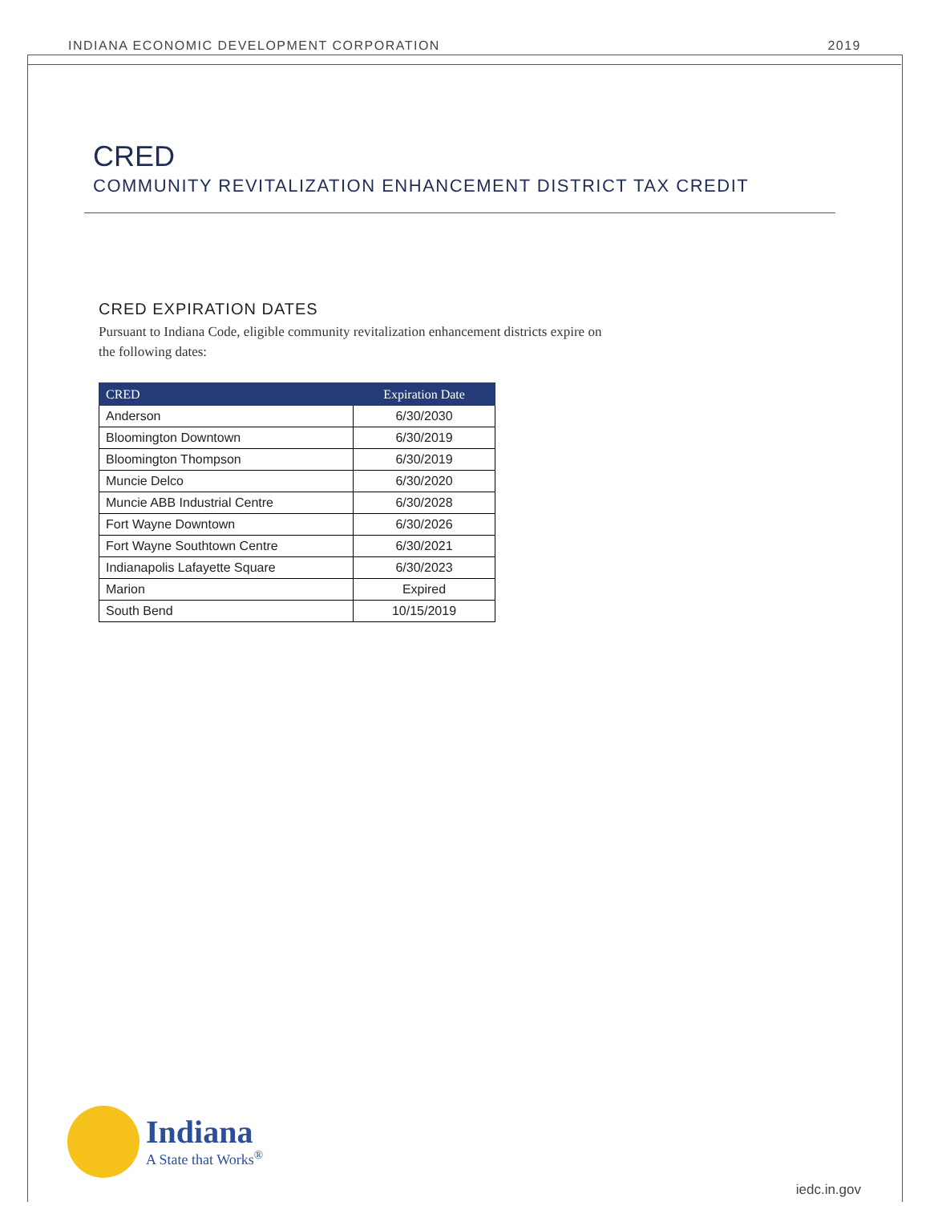INDIANA ECONOMIC DEVELOPMENT CORPORATION 2019
CRED
COMMUNITY REVITALIZATION ENHANCEMENT DISTRICT TAX CREDIT
CRED EXPIRATION DATES
Pursuant to Indiana Code, eligible community revitalization enhancement districts expire on the following dates:
| CRED | Expiration Date |
| --- | --- |
| Anderson | 6/30/2030 |
| Bloomington Downtown | 6/30/2019 |
| Bloomington Thompson | 6/30/2019 |
| Muncie Delco | 6/30/2020 |
| Muncie ABB Industrial Centre | 6/30/2028 |
| Fort Wayne Downtown | 6/30/2026 |
| Fort Wayne Southtown Centre | 6/30/2021 |
| Indianapolis Lafayette Square | 6/30/2023 |
| Marion | Expired |
| South Bend | 10/15/2019 |
Indiana
A State that Works<sup>®</sup>
iedc.in.gov